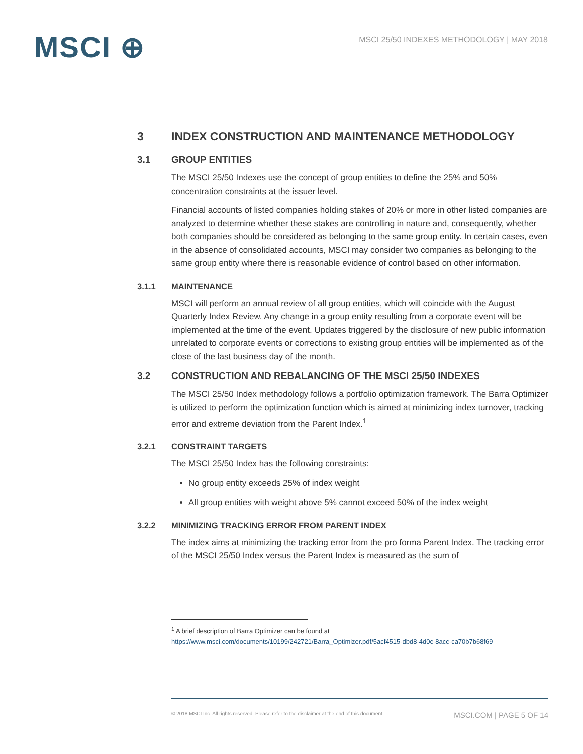MSCI ⊕
MSCI 25/50 INDEXES METHODOLOGY | MAY 2018
3 INDEX CONSTRUCTION AND MAINTENANCE METHODOLOGY
3.1 GROUP ENTITIES
The MSCI 25/50 Indexes use the concept of group entities to define the 25% and 50% concentration constraints at the issuer level.
Financial accounts of listed companies holding stakes of 20% or more in other listed companies are analyzed to determine whether these stakes are controlling in nature and, consequently, whether both companies should be considered as belonging to the same group entity. In certain cases, even in the absence of consolidated accounts, MSCI may consider two companies as belonging to the same group entity where there is reasonable evidence of control based on other information.
3.1.1 MAINTENANCE
MSCI will perform an annual review of all group entities, which will coincide with the August Quarterly Index Review. Any change in a group entity resulting from a corporate event will be implemented at the time of the event. Updates triggered by the disclosure of new public information unrelated to corporate events or corrections to existing group entities will be implemented as of the close of the last business day of the month.
3.2 CONSTRUCTION AND REBALANCING OF THE MSCI 25/50 INDEXES
The MSCI 25/50 Index methodology follows a portfolio optimization framework. The Barra Optimizer is utilized to perform the optimization function which is aimed at minimizing index turnover, tracking error and extreme deviation from the Parent Index.<sup>1</sup>
3.2.1 CONSTRAINT TARGETS
The MSCI 25/50 Index has the following constraints:
No group entity exceeds 25% of index weight
All group entities with weight above 5% cannot exceed 50% of the index weight
3.2.2 MINIMIZING TRACKING ERROR FROM PARENT INDEX
The index aims at minimizing the tracking error from the pro forma Parent Index. The tracking error of the MSCI 25/50 Index versus the Parent Index is measured as the sum of
<sup>1</sup> A brief description of Barra Optimizer can be found at
https://www.msci.com/documents/10199/242721/Barra_Optimizer.pdf/5acf4515-dbd8-4d0c-8acc-ca70b7b68f69
© 2018 MSCI Inc. All rights reserved. Please refer to the disclaimer at the end of this document. MSCI.COM | PAGE 5 OF 14